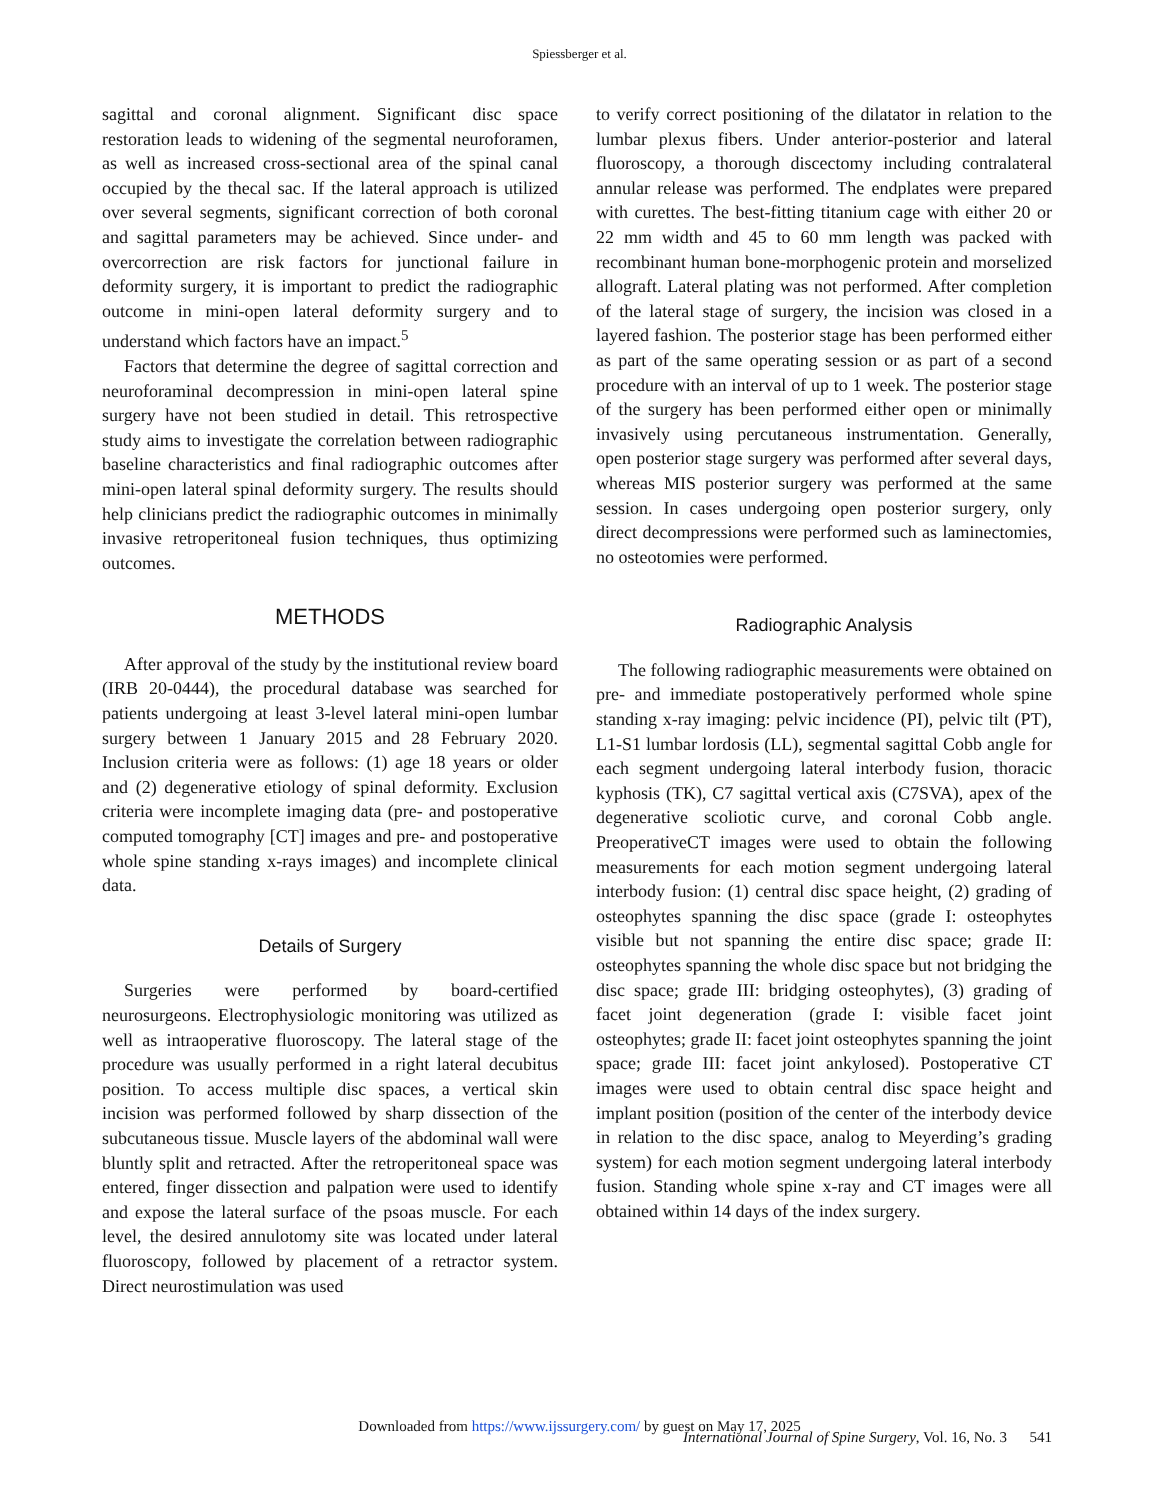Spiessberger et al.
sagittal and coronal alignment. Significant disc space restoration leads to widening of the segmental neuroforamen, as well as increased cross-sectional area of the spinal canal occupied by the thecal sac. If the lateral approach is utilized over several segments, significant correction of both coronal and sagittal parameters may be achieved. Since under- and overcorrection are risk factors for junctional failure in deformity surgery, it is important to predict the radiographic outcome in mini-open lateral deformity surgery and to understand which factors have an impact.<sup>5</sup>
Factors that determine the degree of sagittal correction and neuroforaminal decompression in mini-open lateral spine surgery have not been studied in detail. This retrospective study aims to investigate the correlation between radiographic baseline characteristics and final radiographic outcomes after mini-open lateral spinal deformity surgery. The results should help clinicians predict the radiographic outcomes in minimally invasive retroperitoneal fusion techniques, thus optimizing outcomes.
METHODS
After approval of the study by the institutional review board (IRB 20-0444), the procedural database was searched for patients undergoing at least 3-level lateral mini-open lumbar surgery between 1 January 2015 and 28 February 2020. Inclusion criteria were as follows: (1) age 18 years or older and (2) degenerative etiology of spinal deformity. Exclusion criteria were incomplete imaging data (pre- and postoperative computed tomography [CT] images and pre- and postoperative whole spine standing x-rays images) and incomplete clinical data.
Details of Surgery
Surgeries were performed by board-certified neurosurgeons. Electrophysiologic monitoring was utilized as well as intraoperative fluoroscopy. The lateral stage of the procedure was usually performed in a right lateral decubitus position. To access multiple disc spaces, a vertical skin incision was performed followed by sharp dissection of the subcutaneous tissue. Muscle layers of the abdominal wall were bluntly split and retracted. After the retroperitoneal space was entered, finger dissection and palpation were used to identify and expose the lateral surface of the psoas muscle. For each level, the desired annulotomy site was located under lateral fluoroscopy, followed by placement of a retractor system. Direct neurostimulation was used
to verify correct positioning of the dilatator in relation to the lumbar plexus fibers. Under anterior-posterior and lateral fluoroscopy, a thorough discectomy including contralateral annular release was performed. The endplates were prepared with curettes. The best-fitting titanium cage with either 20 or 22 mm width and 45 to 60 mm length was packed with recombinant human bone-morphogenic protein and morselized allograft. Lateral plating was not performed. After completion of the lateral stage of surgery, the incision was closed in a layered fashion. The posterior stage has been performed either as part of the same operating session or as part of a second procedure with an interval of up to 1 week. The posterior stage of the surgery has been performed either open or minimally invasively using percutaneous instrumentation. Generally, open posterior stage surgery was performed after several days, whereas MIS posterior surgery was performed at the same session. In cases undergoing open posterior surgery, only direct decompressions were performed such as laminectomies, no osteotomies were performed.
Radiographic Analysis
The following radiographic measurements were obtained on pre- and immediate postoperatively performed whole spine standing x-ray imaging: pelvic incidence (PI), pelvic tilt (PT), L1-S1 lumbar lordosis (LL), segmental sagittal Cobb angle for each segment undergoing lateral interbody fusion, thoracic kyphosis (TK), C7 sagittal vertical axis (C7SVA), apex of the degenerative scoliotic curve, and coronal Cobb angle. PreoperativeCT images were used to obtain the following measurements for each motion segment undergoing lateral interbody fusion: (1) central disc space height, (2) grading of osteophytes spanning the disc space (grade I: osteophytes visible but not spanning the entire disc space; grade II: osteophytes spanning the whole disc space but not bridging the disc space; grade III: bridging osteophytes), (3) grading of facet joint degeneration (grade I: visible facet joint osteophytes; grade II: facet joint osteophytes spanning the joint space; grade III: facet joint ankylosed). Postoperative CT images were used to obtain central disc space height and implant position (position of the center of the interbody device in relation to the disc space, analog to Meyerding’s grading system) for each motion segment undergoing lateral interbody fusion. Standing whole spine x-ray and CT images were all obtained within 14 days of the index surgery.
Downloaded from https://www.ijssurgery.com/ by guest on May 17, 2025
International Journal of Spine Surgery, Vol. 16, No. 3 541